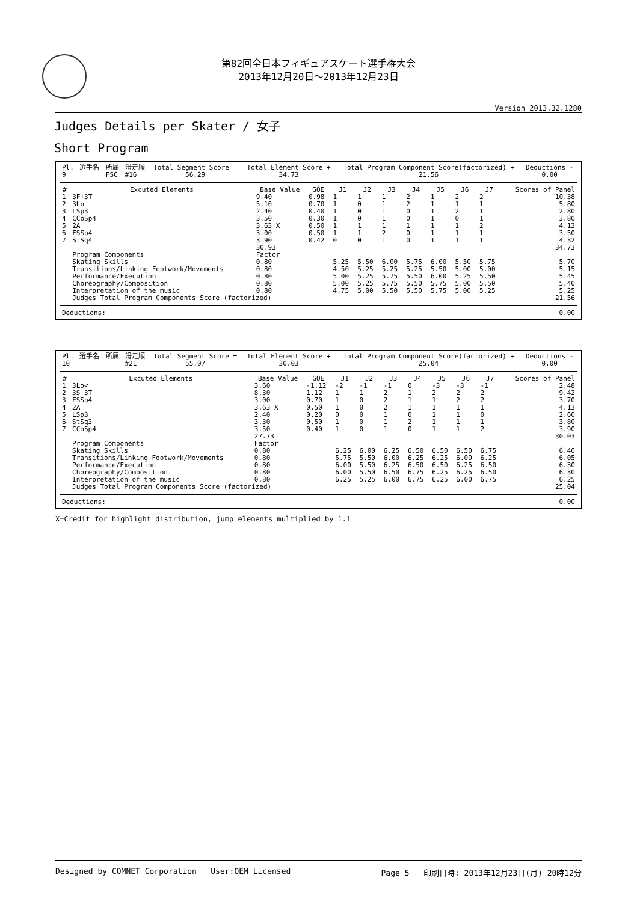第82回全日本フィギュアスケート選手権大会
2013年12月20日～2013年12月23日
Version 2013.32.1280
Judges Details per Skater / 女子
Short Program
| Pl. | 選手名 | 所属 | 滑走順 | Total Segment Score = | Total Element Score + | Total Program Component Score(factorized) + | Deductions - |
| 9 | | FSC | #16 | 56.29 | 34.73 | 21.56 | 0.00 |
| # | Excuted Elements | Base Value | GOE | J1 | J2 | J3 | J4 | J5 | J6 | J7 | Scores of Panel |
| --- | --- | --- | --- | --- | --- | --- | --- | --- | --- | --- | --- |
| 1 | 3F+3T | 9.40 | 0.98 | 1 | 1 | 1 | 2 | 1 | 2 | 2 | 10.38 |
| 2 | 3Lo | 5.10 | 0.70 | 1 | 0 | 1 | 2 | 1 | 1 | 1 | 5.80 |
| 3 | LSp3 | 2.40 | 0.40 | 1 | 0 | 1 | 0 | 1 | 2 | 1 | 2.80 |
| 4 | CCoSp4 | 3.50 | 0.30 | 1 | 0 | 1 | 0 | 1 | 0 | 1 | 3.80 |
| 5 | 2A | 3.63 X | 0.50 | 1 | 1 | 1 | 1 | 1 | 1 | 2 | 4.13 |
| 6 | FSSp4 | 3.00 | 0.50 | 1 | 1 | 2 | 0 | 1 | 1 | 1 | 3.50 |
| 7 | StSq4 | 3.90 | 0.42 | 0 | 0 | 1 | 0 | 1 | 1 | 1 | 4.32 |
| | | 30.93 | | | | | | | | | 34.73 |
| | Program Components | Factor | | | | | | | | | |
| | Skating Skills | 0.80 | | 5.25 | 5.50 | 6.00 | 5.75 | 6.00 | 5.50 | 5.75 | 5.70 |
| | Transitions/Linking Footwork/Movements | 0.80 | | 4.50 | 5.25 | 5.25 | 5.25 | 5.50 | 5.00 | 5.00 | 5.15 |
| | Performance/Execution | 0.80 | | 5.00 | 5.25 | 5.75 | 5.50 | 6.00 | 5.25 | 5.50 | 5.45 |
| | Choreography/Composition | 0.80 | | 5.00 | 5.25 | 5.75 | 5.50 | 5.75 | 5.00 | 5.50 | 5.40 |
| | Interpretation of the music | 0.80 | | 4.75 | 5.00 | 5.50 | 5.50 | 5.75 | 5.00 | 5.25 | 5.25 |
| | Judges Total Program Components Score (factorized) | | | | | | | | | | 21.56 |
| Deductions: | 0.00 |
| Pl. | 選手名 | 所属 | 滑走順 | Total Segment Score = | Total Element Score + | Total Program Component Score(factorized) + | Deductions - |
| 10 | | | #21 | 55.07 | 30.03 | 25.04 | 0.00 |
| # | Excuted Elements | Base Value | GOE | J1 | J2 | J3 | J4 | J5 | J6 | J7 | Scores of Panel |
| --- | --- | --- | --- | --- | --- | --- | --- | --- | --- | --- | --- |
| 1 | 3Lo< | 3.60 | -1.12 | -2 | -1 | -1 | 0 | -3 | -3 | -1 | 2.48 |
| 2 | 3S+3T | 8.30 | 1.12 | 1 | 1 | 2 | 1 | 2 | 2 | 2 | 9.42 |
| 3 | FSSp4 | 3.00 | 0.70 | 1 | 0 | 2 | 1 | 1 | 2 | 2 | 3.70 |
| 4 | 2A | 3.63 X | 0.50 | 1 | 0 | 2 | 1 | 1 | 1 | 1 | 4.13 |
| 5 | LSp3 | 2.40 | 0.20 | 0 | 0 | 1 | 0 | 1 | 1 | 0 | 2.60 |
| 6 | StSq3 | 3.30 | 0.50 | 1 | 0 | 1 | 2 | 1 | 1 | 1 | 3.80 |
| 7 | CCoSp4 | 3.50 | 0.40 | 1 | 0 | 1 | 0 | 1 | 1 | 2 | 3.90 |
| | | 27.73 | | | | | | | | | 30.03 |
| | Program Components | Factor | | | | | | | | | |
| | Skating Skills | 0.80 | | 6.25 | 6.00 | 6.25 | 6.50 | 6.50 | 6.50 | 6.75 | 6.40 |
| | Transitions/Linking Footwork/Movements | 0.80 | | 5.75 | 5.50 | 6.00 | 6.25 | 6.25 | 6.00 | 6.25 | 6.05 |
| | Performance/Execution | 0.80 | | 6.00 | 5.50 | 6.25 | 6.50 | 6.50 | 6.25 | 6.50 | 6.30 |
| | Choreography/Composition | 0.80 | | 6.00 | 5.50 | 6.50 | 6.75 | 6.25 | 6.25 | 6.50 | 6.30 |
| | Interpretation of the music | 0.80 | | 6.25 | 5.25 | 6.00 | 6.75 | 6.25 | 6.00 | 6.75 | 6.25 |
| | Judges Total Program Components Score (factorized) | | | | | | | | | | 25.04 |
| Deductions: | 0.00 |
X=Credit for highlight distribution, jump elements multiplied by 1.1
Designed by COMNET Corporation User:OEM Licensed Page 5 印刷日時: 2013年12月23日(月) 20時12分